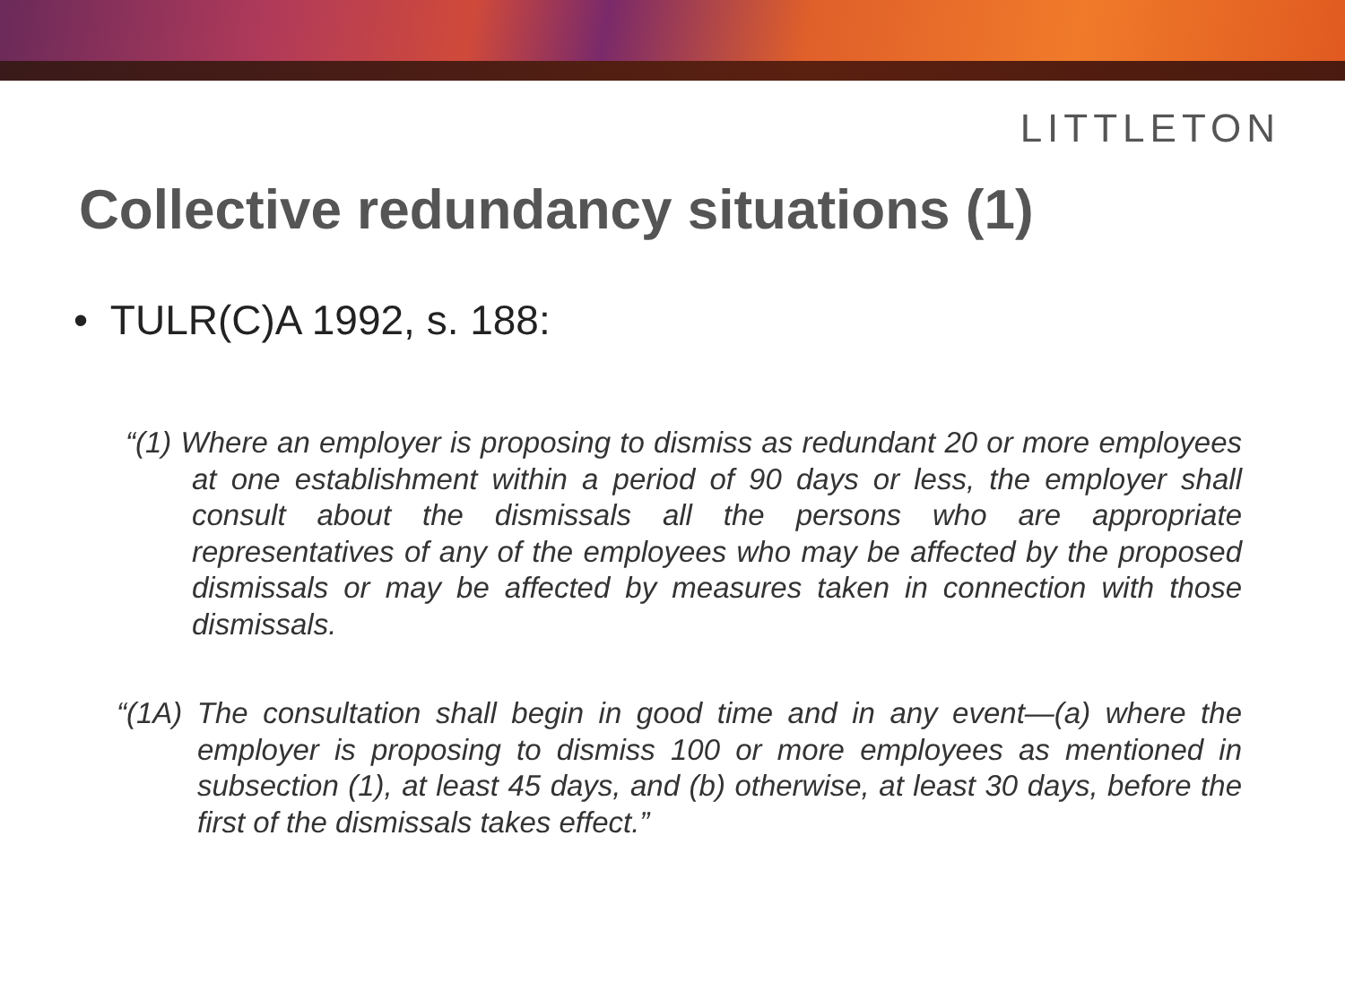LITTLETON
Collective redundancy situations (1)
• TULR(C)A 1992, s. 188:
“(1) Where an employer is proposing to dismiss as redundant 20 or more employees at one establishment within a period of 90 days or less, the employer shall consult about the dismissals all the persons who are appropriate representatives of any of the employees who may be affected by the proposed dismissals or may be affected by measures taken in connection with those dismissals.
“(1A) The consultation shall begin in good time and in any event—(a) where the employer is proposing to dismiss 100 or more employees as mentioned in subsection (1), at least 45 days, and (b) otherwise, at least 30 days, before the first of the dismissals takes effect.”